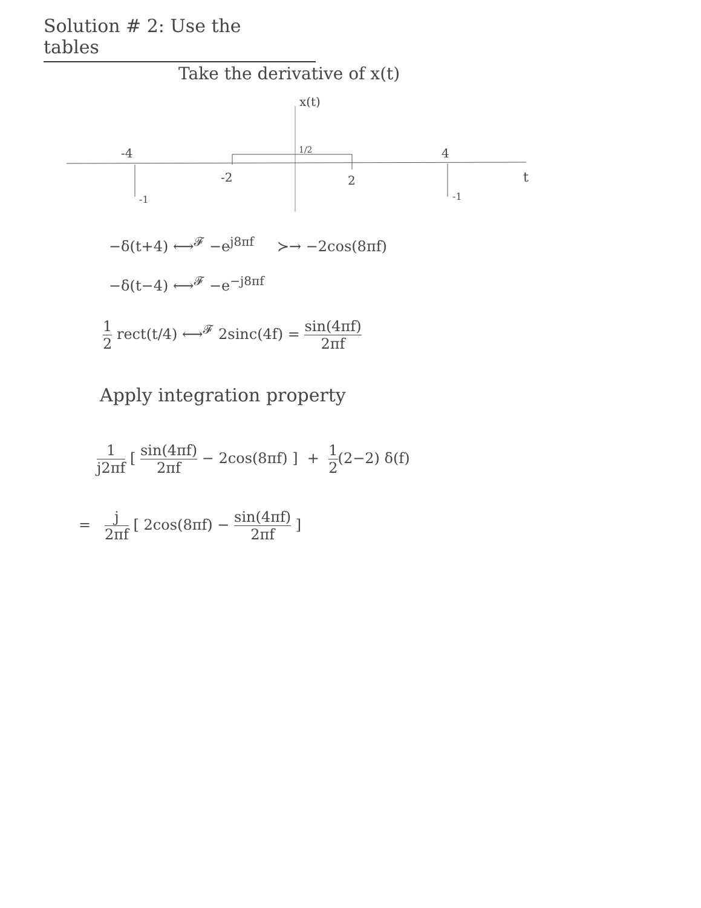Solution # 2: Use the tables
Take the derivative of x(t)
x(t)
1/2
-4
4
-2
2
t
-1
-1
−δ(t+4) ⟷<sup>𝓕</sup> −e<sup>j8πf</sup> ≻→ −2cos(8πf)
−δ(t−4) ⟷<sup>𝓕</sup> −e<sup>−j8πf</sup>
1 2 rect(t/4) ⟷<sup>𝓕</sup> 2sinc(4f) = sin(4πf) 2πf
Apply integration property
1 j2πf [ sin(4πf) 2πf − 2cos(8πf) ] + 1 2(2−2) δ(f)
= j 2πf [ 2cos(8πf) − sin(4πf) 2πf ]